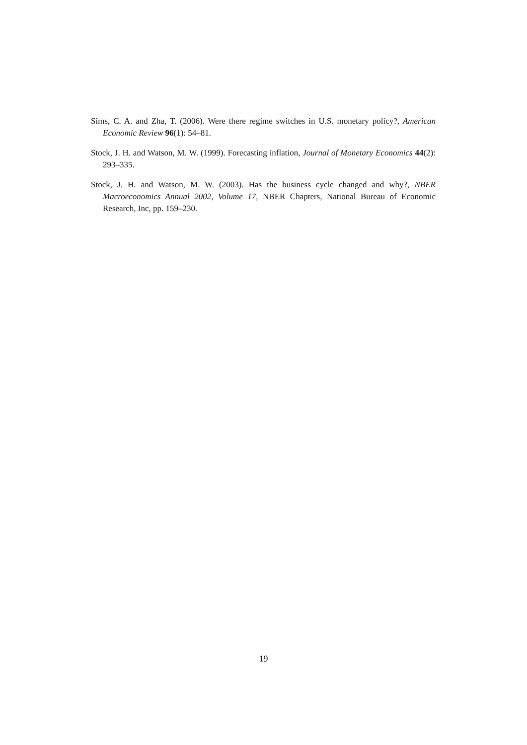Sims, C. A. and Zha, T. (2006). Were there regime switches in U.S. monetary policy?, American Economic Review 96(1): 54–81.
Stock, J. H. and Watson, M. W. (1999). Forecasting inflation, Journal of Monetary Economics 44(2): 293–335.
Stock, J. H. and Watson, M. W. (2003). Has the business cycle changed and why?, NBER Macroeconomics Annual 2002, Volume 17, NBER Chapters, National Bureau of Economic Research, Inc, pp. 159–230.
19